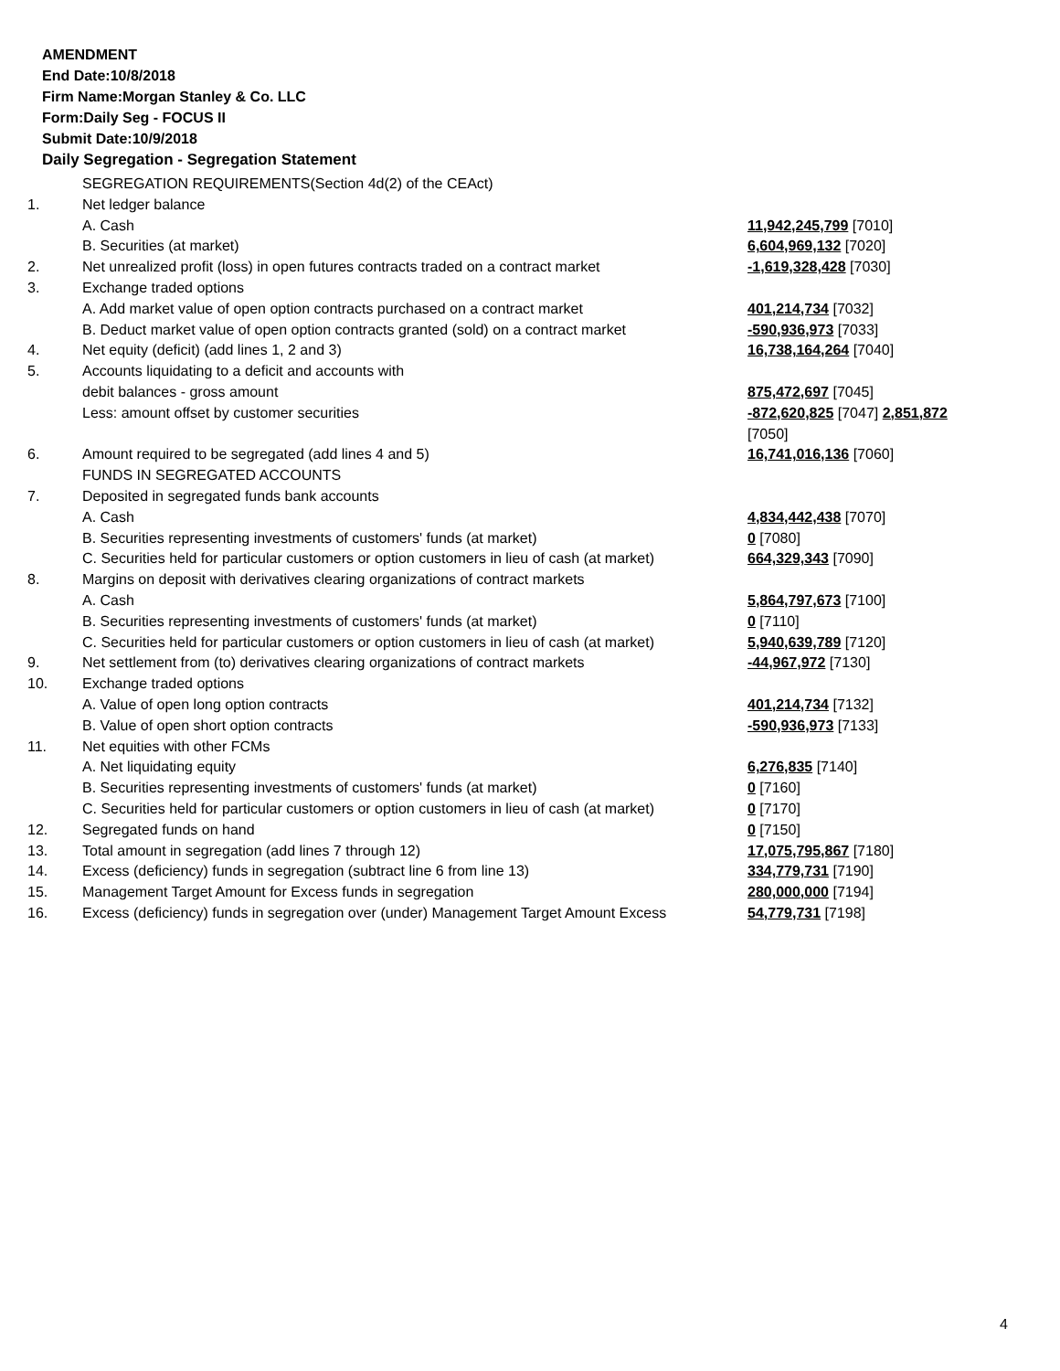AMENDMENT
End Date:10/8/2018
Firm Name:Morgan Stanley & Co. LLC
Form:Daily Seg - FOCUS II
Submit Date:10/9/2018
Daily Segregation - Segregation Statement
| | SEGREGATION REQUIREMENTS(Section 4d(2) of the CEAct) | |
| 1. | Net ledger balance | |
| | A. Cash | 11,942,245,799 [7010] |
| | B. Securities (at market) | 6,604,969,132 [7020] |
| 2. | Net unrealized profit (loss) in open futures contracts traded on a contract market | -1,619,328,428 [7030] |
| 3. | Exchange traded options | |
| | A. Add market value of open option contracts purchased on a contract market | 401,214,734 [7032] |
| | B. Deduct market value of open option contracts granted (sold) on a contract market | -590,936,973 [7033] |
| 4. | Net equity (deficit) (add lines 1, 2 and 3) | 16,738,164,264 [7040] |
| 5. | Accounts liquidating to a deficit and accounts with | |
| | debit balances - gross amount | 875,472,697 [7045] |
| | Less: amount offset by customer securities | -872,620,825 [7047] 2,851,872 [7050] |
| 6. | Amount required to be segregated (add lines 4 and 5) | 16,741,016,136 [7060] |
| | FUNDS IN SEGREGATED ACCOUNTS | |
| 7. | Deposited in segregated funds bank accounts | |
| | A. Cash | 4,834,442,438 [7070] |
| | B. Securities representing investments of customers' funds (at market) | 0 [7080] |
| | C. Securities held for particular customers or option customers in lieu of cash (at market) | 664,329,343 [7090] |
| 8. | Margins on deposit with derivatives clearing organizations of contract markets | |
| | A. Cash | 5,864,797,673 [7100] |
| | B. Securities representing investments of customers' funds (at market) | 0 [7110] |
| | C. Securities held for particular customers or option customers in lieu of cash (at market) | 5,940,639,789 [7120] |
| 9. | Net settlement from (to) derivatives clearing organizations of contract markets | -44,967,972 [7130] |
| 10. | Exchange traded options | |
| | A. Value of open long option contracts | 401,214,734 [7132] |
| | B. Value of open short option contracts | -590,936,973 [7133] |
| 11. | Net equities with other FCMs | |
| | A. Net liquidating equity | 6,276,835 [7140] |
| | B. Securities representing investments of customers' funds (at market) | 0 [7160] |
| | C. Securities held for particular customers or option customers in lieu of cash (at market) | 0 [7170] |
| 12. | Segregated funds on hand | 0 [7150] |
| 13. | Total amount in segregation (add lines 7 through 12) | 17,075,795,867 [7180] |
| 14. | Excess (deficiency) funds in segregation (subtract line 6 from line 13) | 334,779,731 [7190] |
| 15. | Management Target Amount for Excess funds in segregation | 280,000,000 [7194] |
| 16. | Excess (deficiency) funds in segregation over (under) Management Target Amount Excess | 54,779,731 [7198] |
4